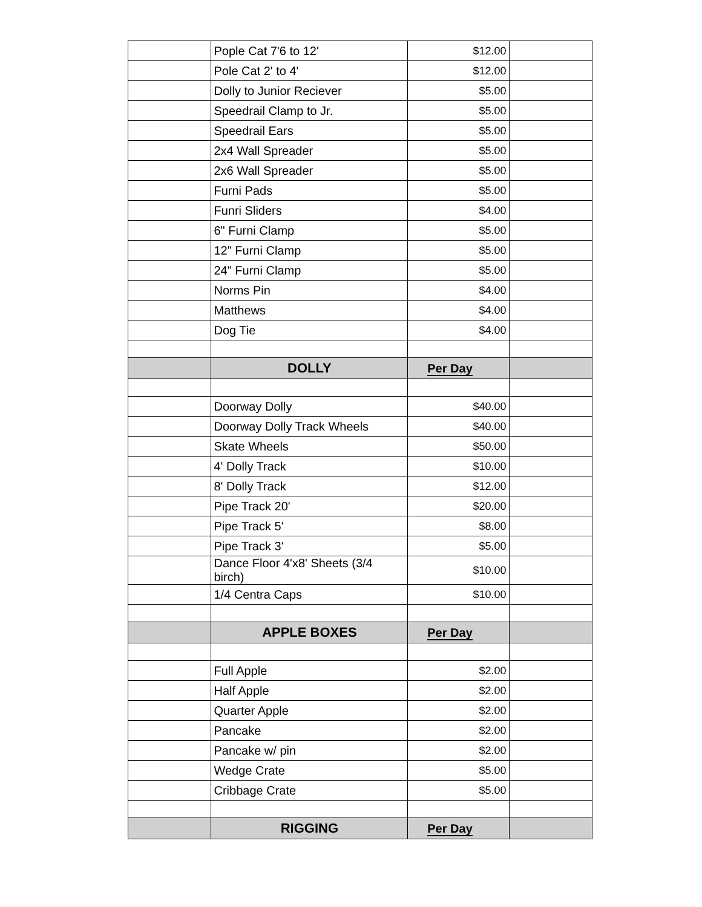| | Pople Cat 7'6 to 12' | $12.00 | |
| | Pole Cat 2' to 4' | $12.00 | |
| | Dolly to Junior Reciever | $5.00 | |
| | Speedrail Clamp to Jr. | $5.00 | |
| | Speedrail Ears | $5.00 | |
| | 2x4 Wall Spreader | $5.00 | |
| | 2x6 Wall Spreader | $5.00 | |
| | Furni Pads | $5.00 | |
| | Funri Sliders | $4.00 | |
| | 6" Furni Clamp | $5.00 | |
| | 12" Furni Clamp | $5.00 | |
| | 24" Furni Clamp | $5.00 | |
| | Norms Pin | $4.00 | |
| | Matthews | $4.00 | |
| | Dog Tie | $4.00 | |
| | DOLLY | Per Day | |
| | Doorway Dolly | $40.00 | |
| | Doorway Dolly Track Wheels | $40.00 | |
| | Skate Wheels | $50.00 | |
| | 4' Dolly Track | $10.00 | |
| | 8' Dolly Track | $12.00 | |
| | Pipe Track 20' | $20.00 | |
| | Pipe Track 5' | $8.00 | |
| | Pipe Track 3' | $5.00 | |
| | Dance Floor 4'x8' Sheets (3/4 birch) | $10.00 | |
| | 1/4 Centra Caps | $10.00 | |
| | APPLE BOXES | Per Day | |
| | Full Apple | $2.00 | |
| | Half Apple | $2.00 | |
| | Quarter Apple | $2.00 | |
| | Pancake | $2.00 | |
| | Pancake w/ pin | $2.00 | |
| | Wedge Crate | $5.00 | |
| | Cribbage Crate | $5.00 | |
| | RIGGING | Per Day | |